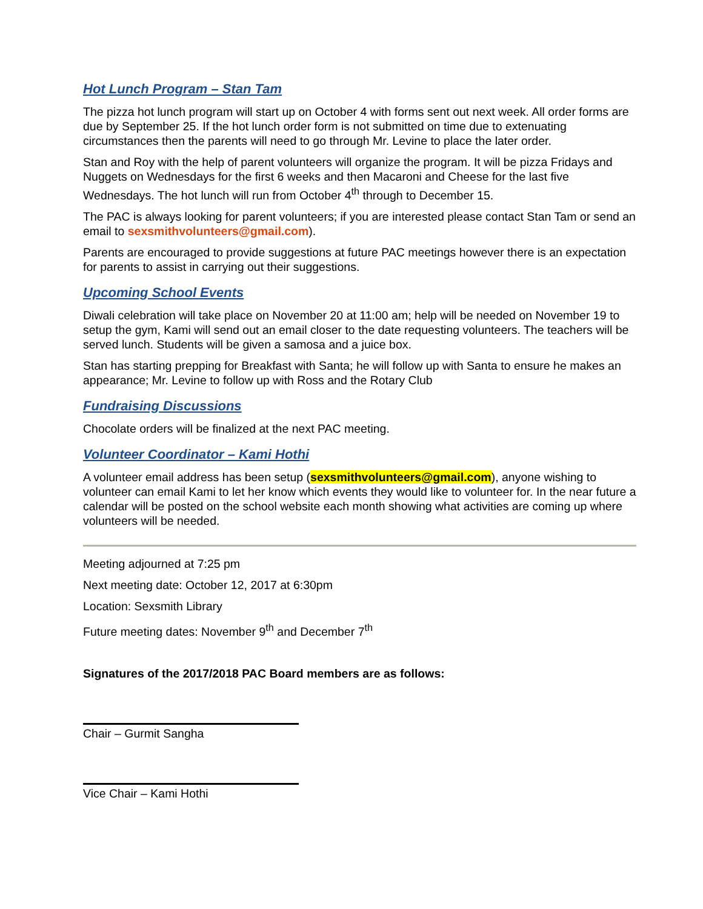Hot Lunch Program – Stan Tam
The pizza hot lunch program will start up on October 4 with forms sent out next week. All order forms are due by September 25. If the hot lunch order form is not submitted on time due to extenuating circumstances then the parents will need to go through Mr. Levine to place the later order.
Stan and Roy with the help of parent volunteers will organize the program. It will be pizza Fridays and Nuggets on Wednesdays for the first 6 weeks and then Macaroni and Cheese for the last five Wednesdays. The hot lunch will run from October 4<sup>th</sup> through to December 15.
The PAC is always looking for parent volunteers; if you are interested please contact Stan Tam or send an email to sexsmithvolunteers@gmail.com).
Parents are encouraged to provide suggestions at future PAC meetings however there is an expectation for parents to assist in carrying out their suggestions.
Upcoming School Events
Diwali celebration will take place on November 20 at 11:00 am; help will be needed on November 19 to setup the gym, Kami will send out an email closer to the date requesting volunteers. The teachers will be served lunch. Students will be given a samosa and a juice box.
Stan has starting prepping for Breakfast with Santa; he will follow up with Santa to ensure he makes an appearance; Mr. Levine to follow up with Ross and the Rotary Club
Fundraising Discussions
Chocolate orders will be finalized at the next PAC meeting.
Volunteer Coordinator – Kami Hothi
A volunteer email address has been setup (sexsmithvolunteers@gmail.com), anyone wishing to volunteer can email Kami to let her know which events they would like to volunteer for. In the near future a calendar will be posted on the school website each month showing what activities are coming up where volunteers will be needed.
Meeting adjourned at 7:25 pm
Next meeting date: October 12, 2017 at 6:30pm
Location: Sexsmith Library
Future meeting dates: November 9<sup>th</sup> and December 7<sup>th</sup>
Signatures of the 2017/2018 PAC Board members are as follows:
Chair – Gurmit Sangha
Vice Chair – Kami Hothi